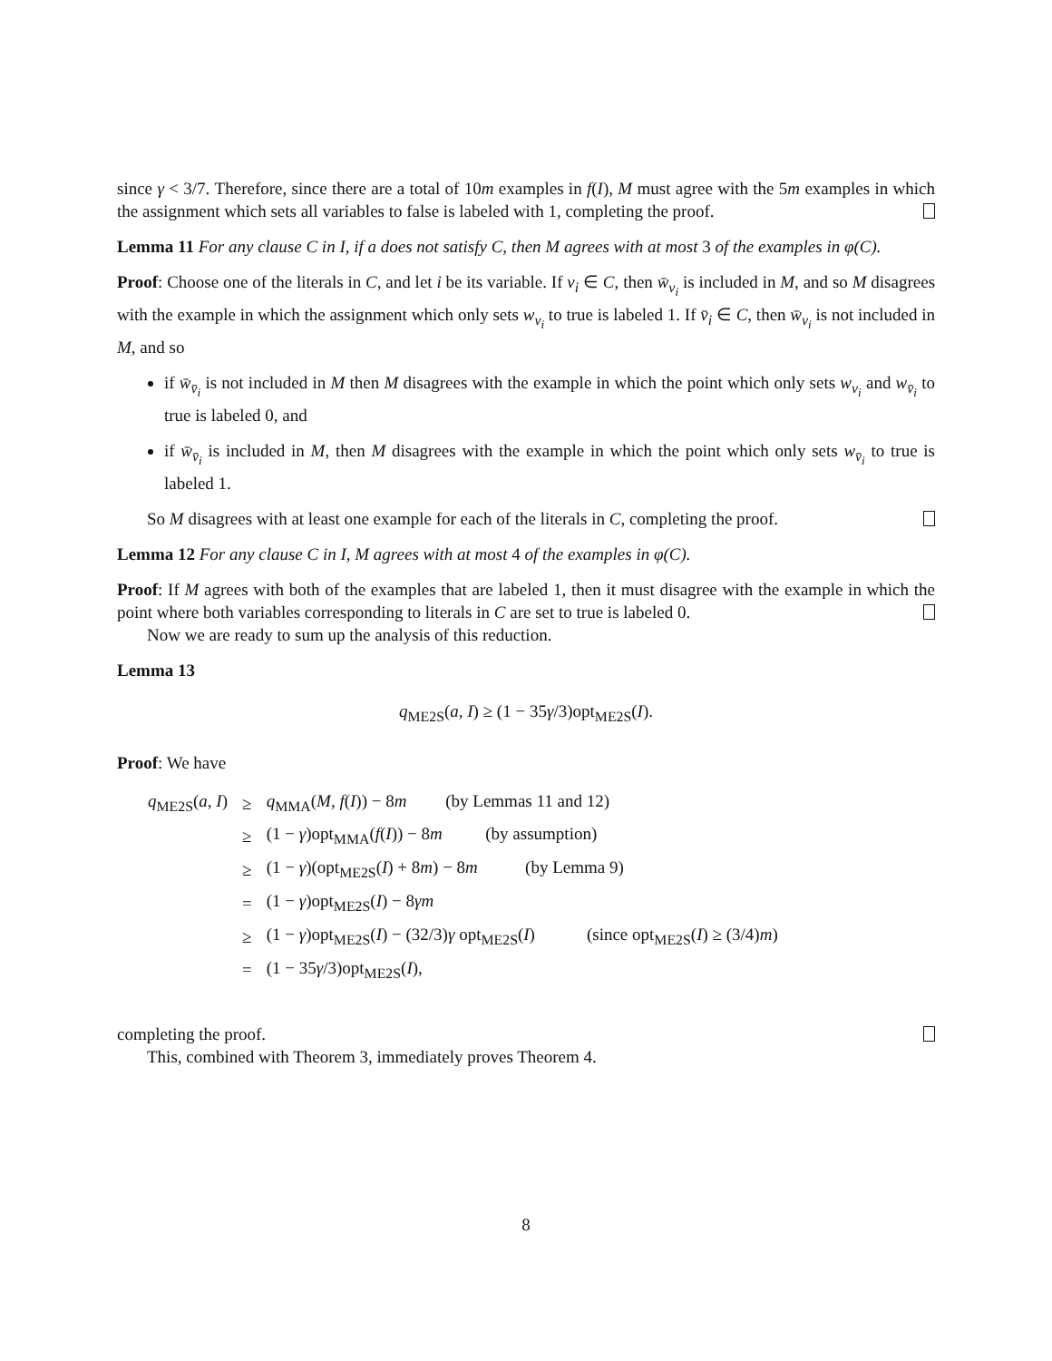since γ < 3/7. Therefore, since there are a total of 10m examples in f(I), M must agree with the 5m examples in which the assignment which sets all variables to false is labeled with 1, completing the proof.
Lemma 11 For any clause C in I, if a does not satisfy C, then M agrees with at most 3 of the examples in φ(C).
Proof: Choose one of the literals in C, and let i be its variable. If v<sub>i</sub> ∈ C, then w̄<sub>v<sub>i</sub></sub> is included in M, and so M disagrees with the example in which the assignment which only sets w<sub>v<sub>i</sub></sub> to true is labeled 1. If v̄<sub>i</sub> ∈ C, then w̄<sub>v<sub>i</sub></sub> is not included in M, and so
if w̄<sub>v̄<sub>i</sub></sub> is not included in M then M disagrees with the example in which the point which only sets w<sub>v<sub>i</sub></sub> and w<sub>v̄<sub>i</sub></sub> to true is labeled 0, and
if w̄<sub>v̄<sub>i</sub></sub> is included in M, then M disagrees with the example in which the point which only sets w<sub>v̄<sub>i</sub></sub> to true is labeled 1.
So M disagrees with at least one example for each of the literals in C, completing the proof.
Lemma 12 For any clause C in I, M agrees with at most 4 of the examples in φ(C).
Proof: If M agrees with both of the examples that are labeled 1, then it must disagree with the example in which the point where both variables corresponding to literals in C are set to true is labeled 0.
Now we are ready to sum up the analysis of this reduction.
Lemma 13
q<sub>ME2S</sub>(a, I) ≥ (1 − 35γ/3)opt<sub>ME2S</sub>(I).
Proof: We have
| q<sub>ME2S</sub>( a , I ) | ≥ | q<sub>MMA</sub>( M , f ( I )) − 8 m (by Lemmas 11 and 12) |
| | ≥ | (1 − γ )opt<sub>MMA</sub>( f ( I )) − 8 m (by assumption) |
| | ≥ | (1 − γ )(opt<sub>ME2S</sub>( I ) + 8 m ) − 8 m (by Lemma 9) |
| | = | (1 − γ )opt<sub>ME2S</sub>( I ) − 8 γm |
| | ≥ | (1 − γ )opt<sub>ME2S</sub>( I ) − (32/3) γ opt<sub>ME2S</sub>( I ) (since opt<sub>ME2S</sub>( I ) ≥ (3/4) m ) |
| | = | (1 − 35 γ /3)opt<sub>ME2S</sub>( I ), |
completing the proof.
This, combined with Theorem 3, immediately proves Theorem 4.
8